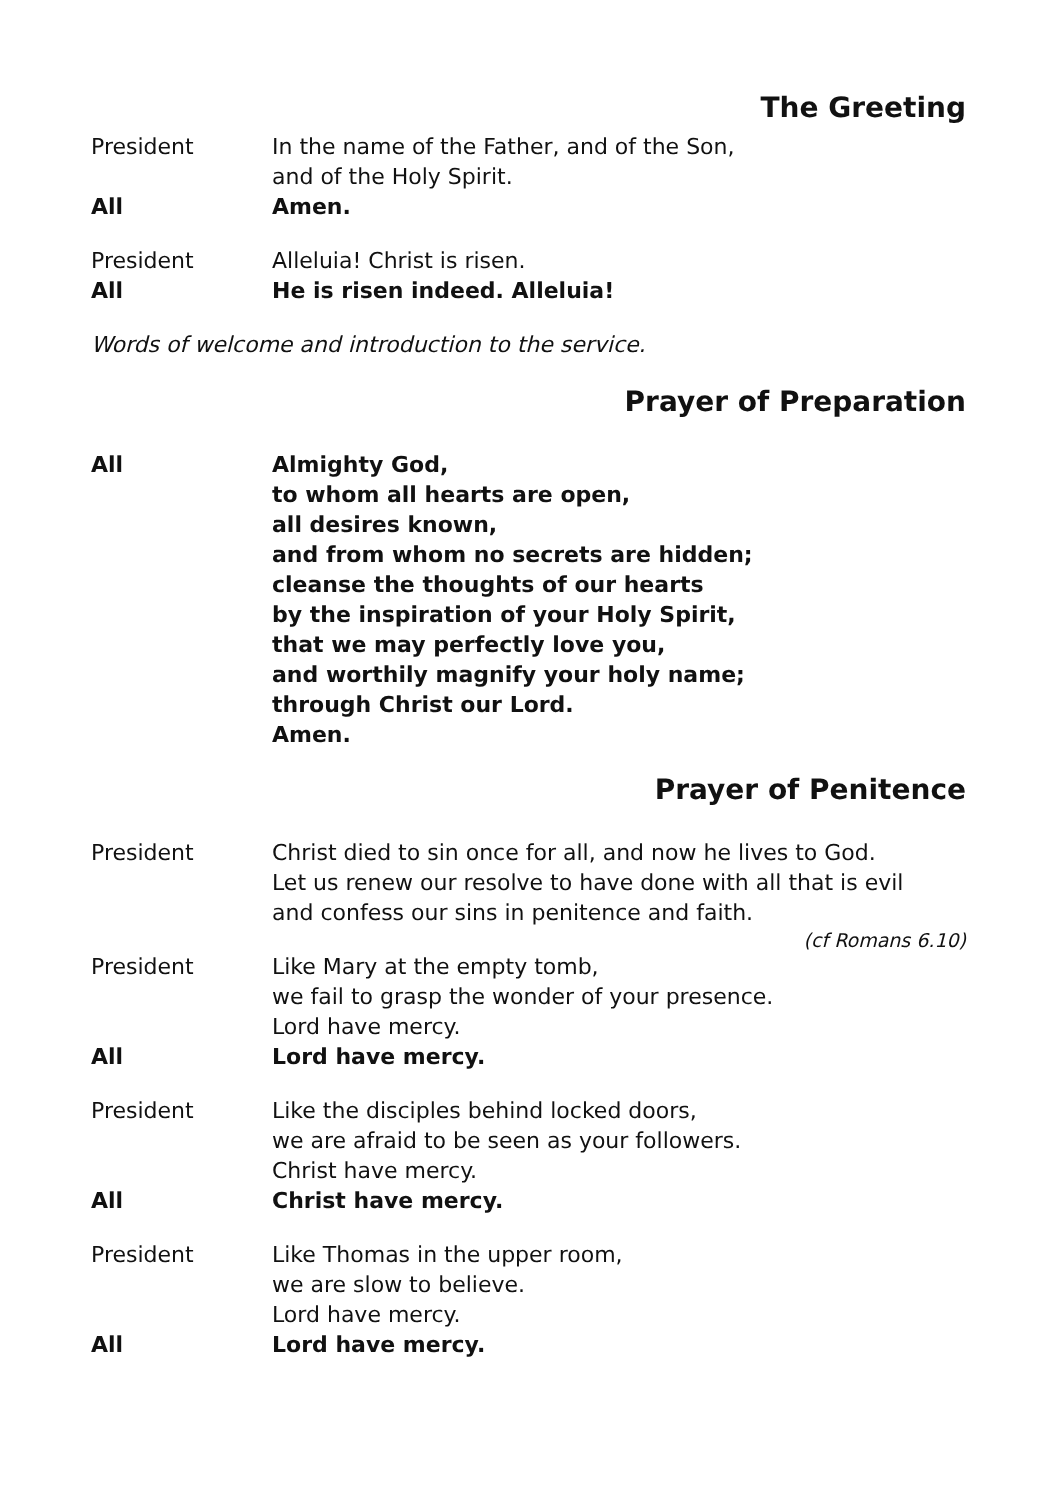The Greeting
President In the name of the Father, and of the Son,
and of the Holy Spirit.
All Amen.
President Alleluia! Christ is risen.
All He is risen indeed. Alleluia!
Words of welcome and introduction to the service.
Prayer of Preparation
All Almighty God,
to whom all hearts are open,
all desires known,
and from whom no secrets are hidden;
cleanse the thoughts of our hearts
by the inspiration of your Holy Spirit,
that we may perfectly love you,
and worthily magnify your holy name;
through Christ our Lord.
Amen.
Prayer of Penitence
President Christ died to sin once for all, and now he lives to God.
Let us renew our resolve to have done with all that is evil
and confess our sins in penitence and faith.
(cf Romans 6.10)
President Like Mary at the empty tomb,
we fail to grasp the wonder of your presence.
Lord have mercy.
All Lord have mercy.
President Like the disciples behind locked doors,
we are afraid to be seen as your followers.
Christ have mercy.
All Christ have mercy.
President Like Thomas in the upper room,
we are slow to believe.
Lord have mercy.
All Lord have mercy.